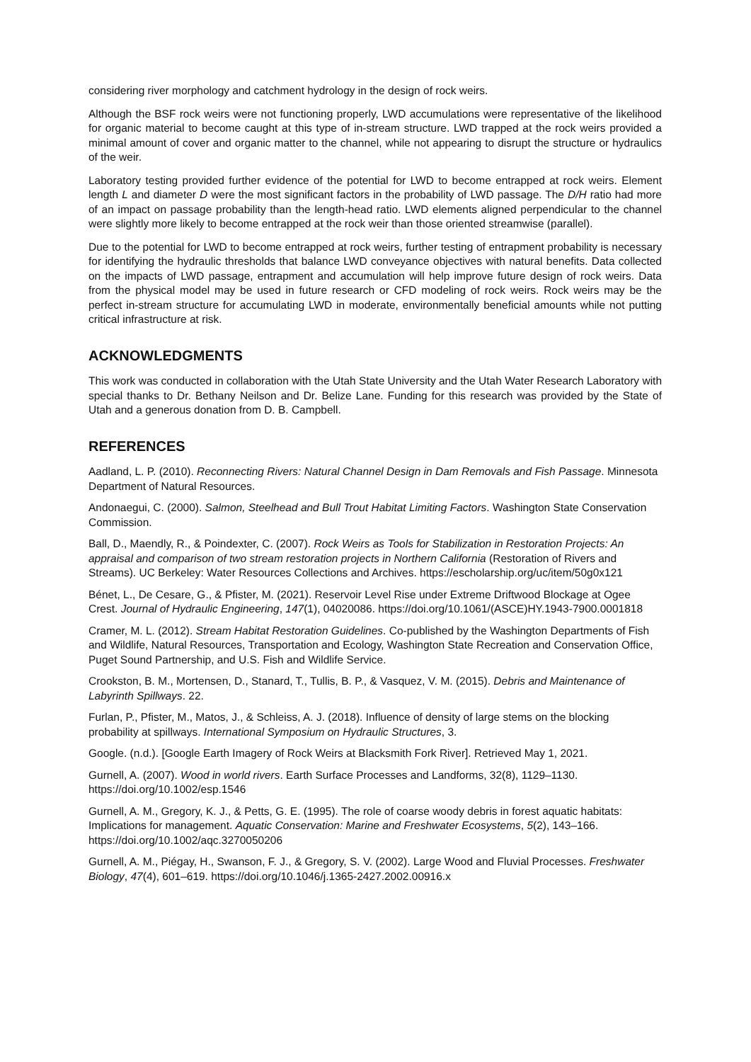considering river morphology and catchment hydrology in the design of rock weirs.
Although the BSF rock weirs were not functioning properly, LWD accumulations were representative of the likelihood for organic material to become caught at this type of in-stream structure. LWD trapped at the rock weirs provided a minimal amount of cover and organic matter to the channel, while not appearing to disrupt the structure or hydraulics of the weir.
Laboratory testing provided further evidence of the potential for LWD to become entrapped at rock weirs. Element length L and diameter D were the most significant factors in the probability of LWD passage. The D/H ratio had more of an impact on passage probability than the length-head ratio. LWD elements aligned perpendicular to the channel were slightly more likely to become entrapped at the rock weir than those oriented streamwise (parallel).
Due to the potential for LWD to become entrapped at rock weirs, further testing of entrapment probability is necessary for identifying the hydraulic thresholds that balance LWD conveyance objectives with natural benefits. Data collected on the impacts of LWD passage, entrapment and accumulation will help improve future design of rock weirs. Data from the physical model may be used in future research or CFD modeling of rock weirs. Rock weirs may be the perfect in-stream structure for accumulating LWD in moderate, environmentally beneficial amounts while not putting critical infrastructure at risk.
ACKNOWLEDGMENTS
This work was conducted in collaboration with the Utah State University and the Utah Water Research Laboratory with special thanks to Dr. Bethany Neilson and Dr. Belize Lane. Funding for this research was provided by the State of Utah and a generous donation from D. B. Campbell.
REFERENCES
Aadland, L. P. (2010). Reconnecting Rivers: Natural Channel Design in Dam Removals and Fish Passage. Minnesota Department of Natural Resources.
Andonaegui, C. (2000). Salmon, Steelhead and Bull Trout Habitat Limiting Factors. Washington State Conservation Commission.
Ball, D., Maendly, R., & Poindexter, C. (2007). Rock Weirs as Tools for Stabilization in Restoration Projects: An appraisal and comparison of two stream restoration projects in Northern California (Restoration of Rivers and Streams). UC Berkeley: Water Resources Collections and Archives. https://escholarship.org/uc/item/50g0x121
Bénet, L., De Cesare, G., & Pfister, M. (2021). Reservoir Level Rise under Extreme Driftwood Blockage at Ogee Crest. Journal of Hydraulic Engineering, 147(1), 04020086. https://doi.org/10.1061/(ASCE)HY.1943-7900.0001818
Cramer, M. L. (2012). Stream Habitat Restoration Guidelines. Co-published by the Washington Departments of Fish and Wildlife, Natural Resources, Transportation and Ecology, Washington State Recreation and Conservation Office, Puget Sound Partnership, and U.S. Fish and Wildlife Service.
Crookston, B. M., Mortensen, D., Stanard, T., Tullis, B. P., & Vasquez, V. M. (2015). Debris and Maintenance of Labyrinth Spillways. 22.
Furlan, P., Pfister, M., Matos, J., & Schleiss, A. J. (2018). Influence of density of large stems on the blocking probability at spillways. International Symposium on Hydraulic Structures, 3.
Google. (n.d.). [Google Earth Imagery of Rock Weirs at Blacksmith Fork River]. Retrieved May 1, 2021.
Gurnell, A. (2007). Wood in world rivers. Earth Surface Processes and Landforms, 32(8), 1129–1130. https://doi.org/10.1002/esp.1546
Gurnell, A. M., Gregory, K. J., & Petts, G. E. (1995). The role of coarse woody debris in forest aquatic habitats: Implications for management. Aquatic Conservation: Marine and Freshwater Ecosystems, 5(2), 143–166. https://doi.org/10.1002/aqc.3270050206
Gurnell, A. M., Piégay, H., Swanson, F. J., & Gregory, S. V. (2002). Large Wood and Fluvial Processes. Freshwater Biology, 47(4), 601–619. https://doi.org/10.1046/j.1365-2427.2002.00916.x